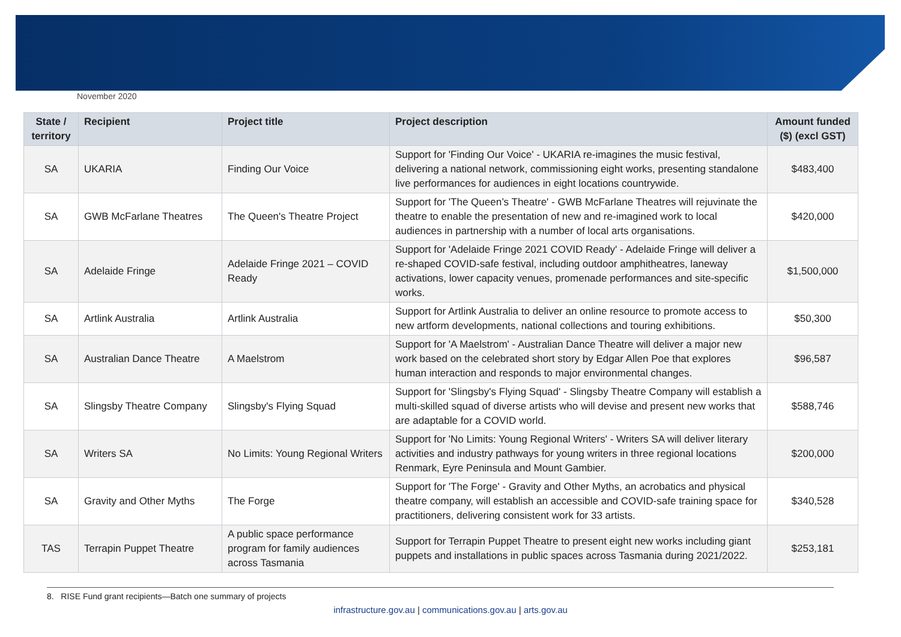November 2020
| State / territory | Recipient | Project title | Project description | Amount funded ($) (excl GST) |
| --- | --- | --- | --- | --- |
| SA | UKARIA | Finding Our Voice | Support for 'Finding Our Voice' - UKARIA re-imagines the music festival, delivering a national network, commissioning eight works, presenting standalone live performances for audiences in eight locations countrywide. | $483,400 |
| SA | GWB McFarlane Theatres | The Queen's Theatre Project | Support for 'The Queen’s Theatre' - GWB McFarlane Theatres will rejuvinate the theatre to enable the presentation of new and re-imagined work to local audiences in partnership with a number of local arts organisations. | $420,000 |
| SA | Adelaide Fringe | Adelaide Fringe 2021 – COVID Ready | Support for 'Adelaide Fringe 2021 COVID Ready' - Adelaide Fringe will deliver a re-shaped COVID-safe festival, including outdoor amphitheatres, laneway activations, lower capacity venues, promenade performances and site-specific works. | $1,500,000 |
| SA | Artlink Australia | Artlink Australia | Support for Artlink Australia to deliver an online resource to promote access to new artform developments, national collections and touring exhibitions. | $50,300 |
| SA | Australian Dance Theatre | A Maelstrom | Support for 'A Maelstrom' - Australian Dance Theatre will deliver a major new work based on the celebrated short story by Edgar Allen Poe that explores human interaction and responds to major environmental changes. | $96,587 |
| SA | Slingsby Theatre Company | Slingsby's Flying Squad | Support for 'Slingsby's Flying Squad' - Slingsby Theatre Company will establish a multi-skilled squad of diverse artists who will devise and present new works that are adaptable for a COVID world. | $588,746 |
| SA | Writers SA | No Limits: Young Regional Writers | Support for 'No Limits: Young Regional Writers' - Writers SA will deliver literary activities and industry pathways for young writers in three regional locations Renmark, Eyre Peninsula and Mount Gambier. | $200,000 |
| SA | Gravity and Other Myths | The Forge | Support for 'The Forge' - Gravity and Other Myths, an acrobatics and physical theatre company, will establish an accessible and COVID-safe training space for practitioners, delivering consistent work for 33 artists. | $340,528 |
| TAS | Terrapin Puppet Theatre | A public space performance program for family audiences across Tasmania | Support for Terrapin Puppet Theatre to present eight new works including giant puppets and installations in public spaces across Tasmania during 2021/2022. | $253,181 |
8. RISE Fund grant recipients—Batch one summary of projects
infrastructure.gov.au | communications.gov.au | arts.gov.au